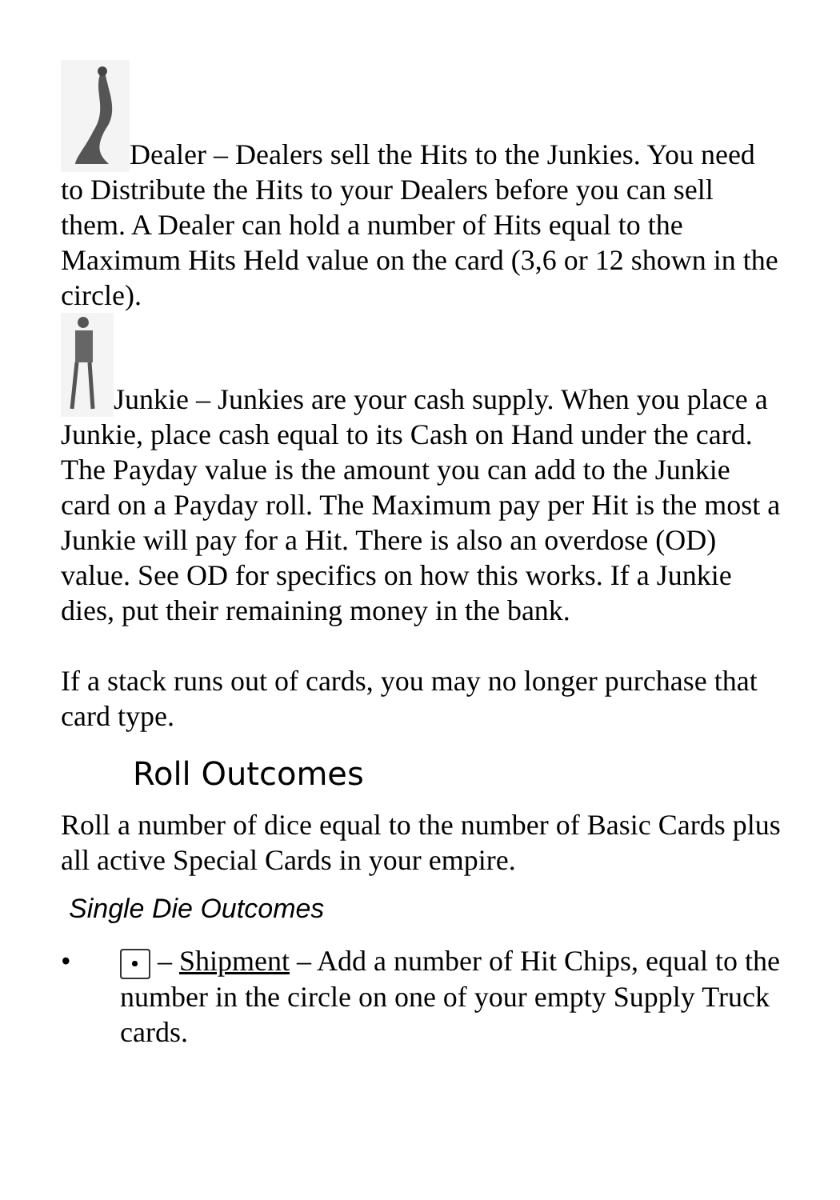Dealer – Dealers sell the Hits to the Junkies. You need to Distribute the Hits to your Dealers before you can sell them. A Dealer can hold a number of Hits equal to the Maximum Hits Held value on the card (3,6 or 12 shown in the circle).
Junkie – Junkies are your cash supply. When you place a Junkie, place cash equal to its Cash on Hand under the card. The Payday value is the amount you can add to the Junkie card on a Payday roll. The Maximum pay per Hit is the most a Junkie will pay for a Hit. There is also an overdose (OD) value. See OD for specifics on how this works. If a Junkie dies, put their remaining money in the bank.
If a stack runs out of cards, you may no longer purchase that card type.
Roll Outcomes
Roll a number of dice equal to the number of Basic Cards plus all active Special Cards in your empire.
Single Die Outcomes
• – Shipment – Add a number of Hit Chips, equal to the number in the circle on one of your empty Supply Truck cards.